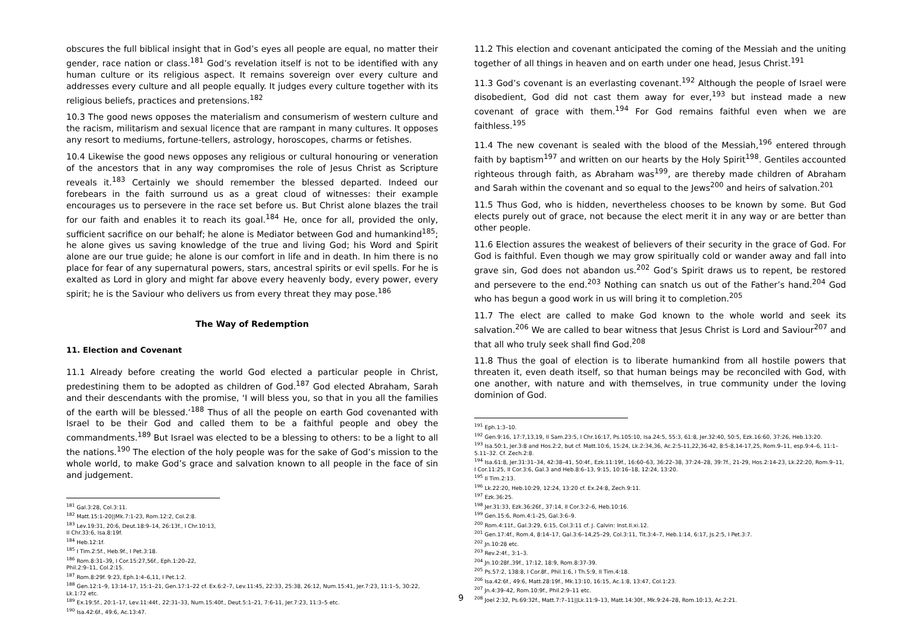obscures the full biblical insight that in God’s eyes all people are equal, no matter their gender, race nation or class.<sup>181</sup> God’s revelation itself is not to be identified with any human culture or its religious aspect. It remains sovereign over every culture and addresses every culture and all people equally. It judges every culture together with its religious beliefs, practices and pretensions.<sup>182</sup>
10.3 The good news opposes the materialism and consumerism of western culture and the racism, militarism and sexual licence that are rampant in many cultures. It opposes any resort to mediums, fortune-tellers, astrology, horoscopes, charms or fetishes.
10.4 Likewise the good news opposes any religious or cultural honouring or veneration of the ancestors that in any way compromises the role of Jesus Christ as Scripture reveals it.<sup>183</sup> Certainly we should remember the blessed departed. Indeed our forebears in the faith surround us as a great cloud of witnesses: their example encourages us to persevere in the race set before us. But Christ alone blazes the trail for our faith and enables it to reach its goal.<sup>184</sup> He, once for all, provided the only, sufficient sacrifice on our behalf; he alone is Mediator between God and humankind<sup>185</sup>; he alone gives us saving knowledge of the true and living God; his Word and Spirit alone are our true guide; he alone is our comfort in life and in death. In him there is no place for fear of any supernatural powers, stars, ancestral spirits or evil spells. For he is exalted as Lord in glory and might far above every heavenly body, every power, every spirit; he is the Saviour who delivers us from every threat they may pose.<sup>186</sup>
The Way of Redemption
11. Election and Covenant
11.1 Already before creating the world God elected a particular people in Christ, predestining them to be adopted as children of God.<sup>187</sup> God elected Abraham, Sarah and their descendants with the promise, ‘I will bless you, so that in you all the families of the earth will be blessed.’<sup>188</sup> Thus of all the people on earth God covenanted with Israel to be their God and called them to be a faithful people and obey the commandments.<sup>189</sup> But Israel was elected to be a blessing to others: to be a light to all the nations.<sup>190</sup> The election of the holy people was for the sake of God’s mission to the whole world, to make God’s grace and salvation known to all people in the face of sin and judgement.
<sup>181</sup> Gal.3:28, Col.3:11.
<sup>182</sup> Matt.15:1-20||Mk.7:1-23, Rom.12:2, Col.2:8.
<sup>183</sup> Lev.19:31, 20:6, Deut.18:9–14, 26:13f., I Chr.10:13, II Chr.33:6, Isa.8:19f.
<sup>184</sup> Heb.12:1f.
<sup>185</sup> I Tim.2:5f., Heb.9f., I Pet.3:18.
<sup>186</sup> Rom.8:31–39, I Cor.15:27,56f., Eph.1:20–22, Phil.2:9–11, Col.2:15.
<sup>187</sup> Rom.8:29f. 9:23, Eph.1:4–6,11, I Pet.1:2.
<sup>188</sup> Gen.12:1–9, 13:14–17, 15:1–21, Gen.17:1–22 cf. Ex.6:2–7, Lev.11:45, 22:33, 25:38, 26:12, Num.15:41, Jer.7:23, 11:1–5, 30:22, Lk.1:72 etc.
<sup>189</sup> Ex.19:5f., 20:1–17, Lev.11:44f., 22:31–33, Num.15:40f., Deut.5:1–21, 7:6-11, Jer.7:23, 11:3–5 etc.
<sup>190</sup> Isa.42:6f., 49:6, Ac.13:47.
11.2 This election and covenant anticipated the coming of the Messiah and the uniting together of all things in heaven and on earth under one head, Jesus Christ.<sup>191</sup>
11.3 God’s covenant is an everlasting covenant.<sup>192</sup> Although the people of Israel were disobedient, God did not cast them away for ever,<sup>193</sup> but instead made a new covenant of grace with them.<sup>194</sup> For God remains faithful even when we are faithless.<sup>195</sup>
11.4 The new covenant is sealed with the blood of the Messiah,<sup>196</sup> entered through faith by baptism<sup>197</sup> and written on our hearts by the Holy Spirit<sup>198</sup>. Gentiles accounted righteous through faith, as Abraham was<sup>199</sup>, are thereby made children of Abraham and Sarah within the covenant and so equal to the Jews<sup>200</sup> and heirs of salvation.<sup>201</sup>
11.5 Thus God, who is hidden, nevertheless chooses to be known by some. But God elects purely out of grace, not because the elect merit it in any way or are better than other people.
11.6 Election assures the weakest of believers of their security in the grace of God. For God is faithful. Even though we may grow spiritually cold or wander away and fall into grave sin, God does not abandon us.<sup>202</sup> God’s Spirit draws us to repent, be restored and persevere to the end.<sup>203</sup> Nothing can snatch us out of the Father’s hand.<sup>204</sup> God who has begun a good work in us will bring it to completion.<sup>205</sup>
11.7 The elect are called to make God known to the whole world and seek its salvation.<sup>206</sup> We are called to bear witness that Jesus Christ is Lord and Saviour<sup>207</sup> and that all who truly seek shall find God.<sup>208</sup>
11.8 Thus the goal of election is to liberate humankind from all hostile powers that threaten it, even death itself, so that human beings may be reconciled with God, with one another, with nature and with themselves, in true community under the loving dominion of God.
<sup>191</sup> Eph.1:3–10.
<sup>192</sup> Gen.9:16, 17:7,13,19, II Sam.23:5, I Chr.16:17, Ps.105:10, Isa.24:5, 55:3, 61:8, Jer.32:40, 50:5, Ezk.16:60, 37:26, Heb.13:20.
<sup>193</sup> Isa.50:1, Jer.3:8 and Hos.2:2, but cf. Matt.10:6, 15:24, Lk.2:34,36, Ac.2:5-11,22,36-42, 8:5-8,14-17,25, Rom.9–11, esp.9:4–6, 11:1–5.11–32. Cf. Zech.2:8.
<sup>194</sup> Isa.61:8, Jer.31:31–34, 42:38–41, 50:4f., Ezk.11:19f., 16:60–63, 36:22–38, 37:24–28, 39:7f., 21-29, Hos.2:14-23, Lk.22:20, Rom.9–11, I Cor.11:25, II Cor.3:6, Gal.3 and Heb.8:6–13, 9:15, 10:16–18, 12:24, 13:20.
<sup>195</sup> II Tim.2:13.
<sup>196</sup> Lk.22:20, Heb.10:29, 12:24, 13:20 cf. Ex.24:8, Zech.9:11.
<sup>197</sup> Ezk.36:25.
<sup>198</sup> Jer.31:33, Ezk.36:26f., 37:14, II Cor.3:2–6, Heb.10:16.
<sup>199</sup> Gen.15:6, Rom.4:1–25, Gal.3:6–9.
<sup>200</sup> Rom.4:11f., Gal.3:29, 6:15, Col.3:11 cf. J. Calvin: Inst.II.xi.12.
<sup>201</sup> Gen.17:4f., Rom.4, 8:14–17, Gal.3:6–14,25–29, Col.3:11, Tit.3:4–7, Heb.1:14, 6:17, Js.2:5, I Pet.3:7.
<sup>202</sup> Jn.10:28 etc.
<sup>203</sup> Rev.2:4f., 3:1–3.
<sup>204</sup> Jn.10:28f.,39f., 17:12, 18:9, Rom.8:37-39.
<sup>205</sup> Ps.57:2, 138:8, I Cor.8f., Phil.1:6, I Th.5:9, II Tim.4:18.
<sup>206</sup> Isa.42:6f., 49:6, Matt.28:19f., Mk.13:10, 16:15, Ac.1:8, 13:47, Col.1:23.
<sup>207</sup> Jn.4:39–42, Rom.10:9f., Phil.2:9–11 etc.
<sup>208</sup> Joel 2:32, Ps.69:32f., Matt.7:7–11||Lk.11:9–13, Matt.14:30f., Mk.9:24–28, Rom.10:13, Ac.2:21.
9